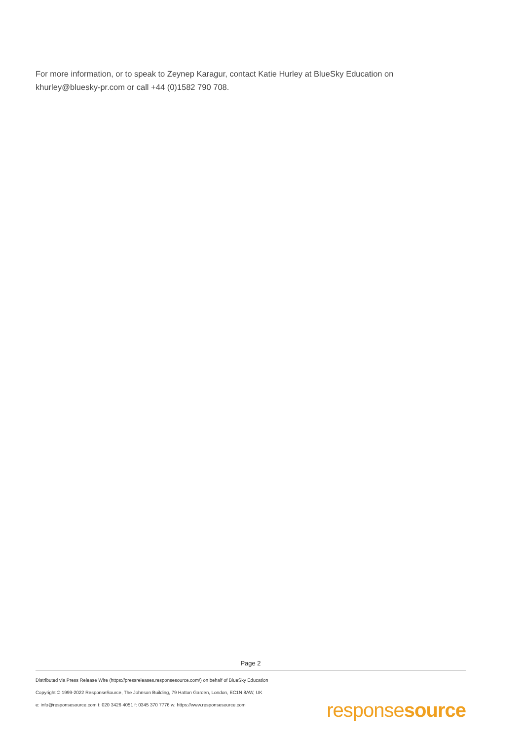For more information, or to speak to Zeynep Karagur, contact Katie Hurley at BlueSky Education on khurley@bluesky-pr.com or call +44 (0)1582 790 708.
Page 2
Distributed via Press Release Wire (https://pressreleases.responsesource.com/) on behalf of BlueSky Education
Copyright © 1999-2022 ResponseSource, The Johnson Building, 79 Hatton Garden, London, EC1N 8AW, UK
e: info@responsesource.com t: 020 3426 4051 f: 0345 370 7776 w: https://www.responsesource.com
responsesource